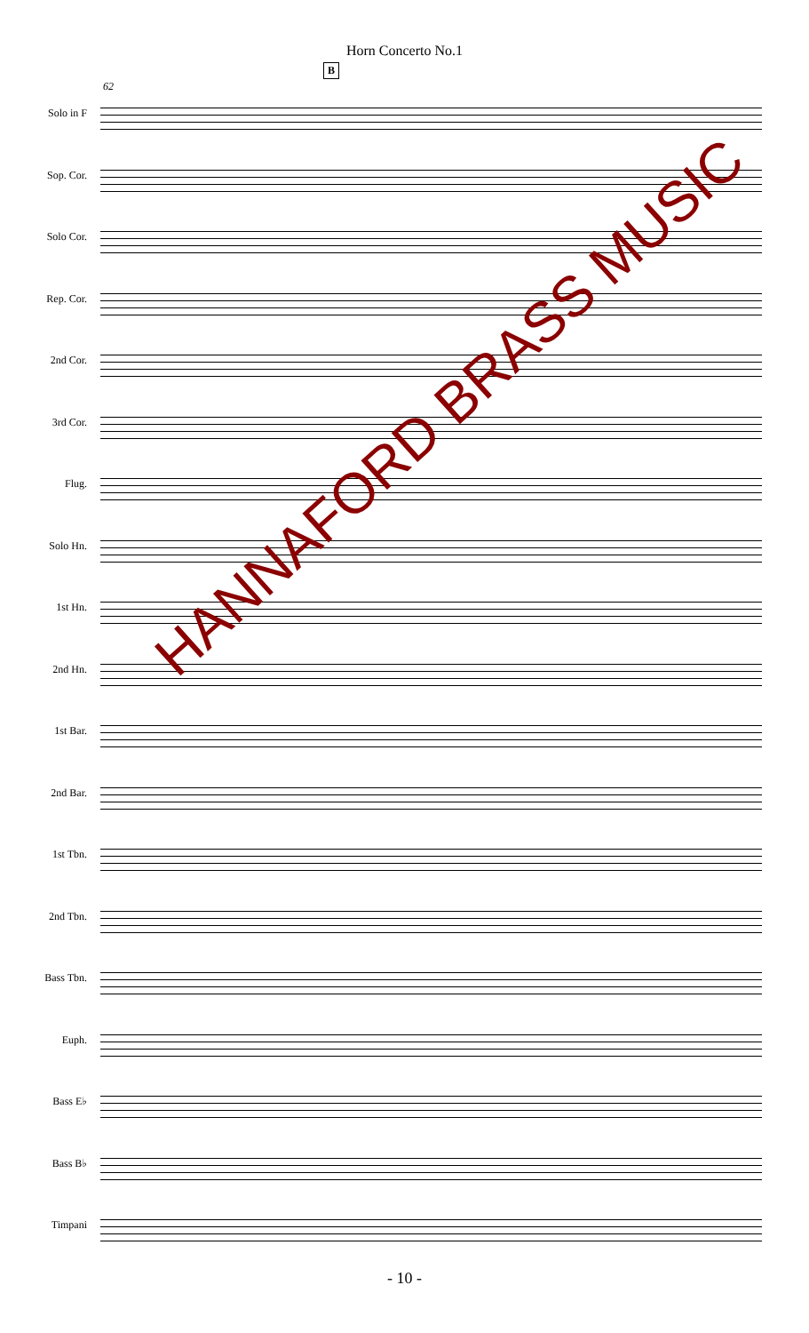Horn Concerto No.1
62
B
Solo in F
Sop. Cor.
Solo Cor.
Rep. Cor.
2nd Cor.
3rd Cor.
Flug.
Solo Hn.
1st Hn.
2nd Hn.
1st Bar.
2nd Bar.
1st Tbn.
2nd Tbn.
Bass Tbn.
Euph.
Bass E♭
Bass B♭
Timpani
HANNAFORD BRASS MUSIC
- 10 -